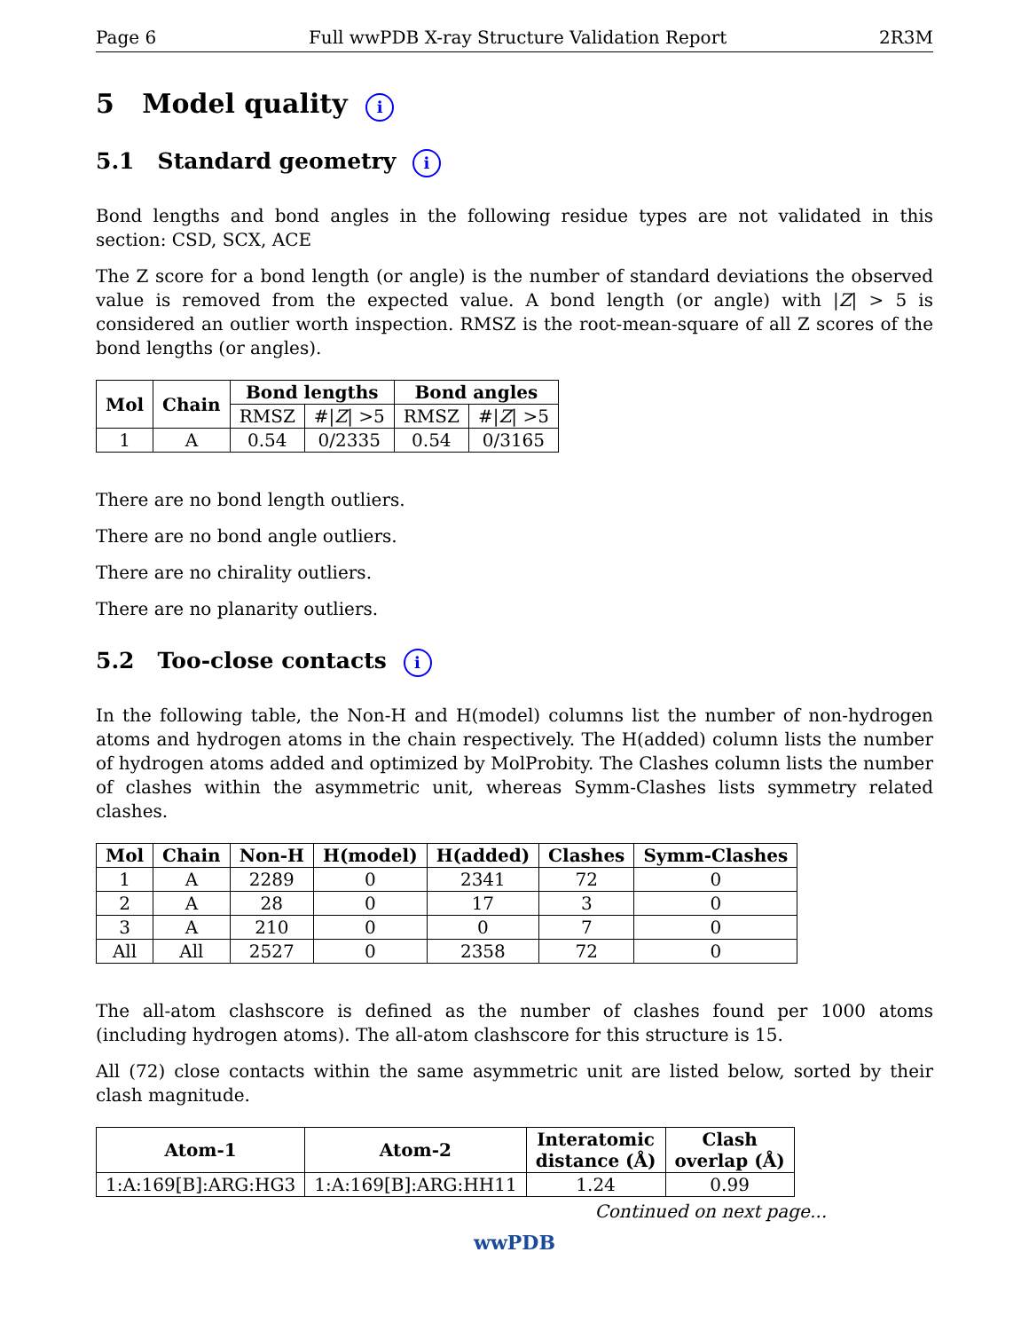Page 6 Full wwPDB X-ray Structure Validation Report 2R3M
5 Model quality i
5.1 Standard geometry i
Bond lengths and bond angles in the following residue types are not validated in this section: CSD, SCX, ACE
The Z score for a bond length (or angle) is the number of standard deviations the observed value is removed from the expected value. A bond length (or angle) with |Z| > 5 is considered an outlier worth inspection. RMSZ is the root-mean-square of all Z scores of the bond lengths (or angles).
| Mol | Chain | Bond lengths | | Bond angles | |
| --- | --- | --- | --- | --- | --- |
| | | RMSZ | #/ Z / >5 | RMSZ | #/ Z / >5 |
| 1 | A | 0.54 | 0/2335 | 0.54 | 0/3165 |
There are no bond length outliers.
There are no bond angle outliers.
There are no chirality outliers.
There are no planarity outliers.
5.2 Too-close contacts i
In the following table, the Non-H and H(model) columns list the number of non-hydrogen atoms and hydrogen atoms in the chain respectively. The H(added) column lists the number of hydrogen atoms added and optimized by MolProbity. The Clashes column lists the number of clashes within the asymmetric unit, whereas Symm-Clashes lists symmetry related clashes.
| Mol | Chain | Non-H | H(model) | H(added) | Clashes | Symm-Clashes |
| --- | --- | --- | --- | --- | --- | --- |
| 1 | A | 2289 | 0 | 2341 | 72 | 0 |
| 2 | A | 28 | 0 | 17 | 3 | 0 |
| 3 | A | 210 | 0 | 0 | 7 | 0 |
| All | All | 2527 | 0 | 2358 | 72 | 0 |
The all-atom clashscore is defined as the number of clashes found per 1000 atoms (including hydrogen atoms). The all-atom clashscore for this structure is 15.
All (72) close contacts within the same asymmetric unit are listed below, sorted by their clash magnitude.
| Atom-1 | Atom-2 | Interatomic distance (Å) | Clash overlap (Å) |
| --- | --- | --- | --- |
| 1:A:169[B]:ARG:HG3 | 1:A:169[B]:ARG:HH11 | 1.24 | 0.99 |
Continued on next page...
wwPDB